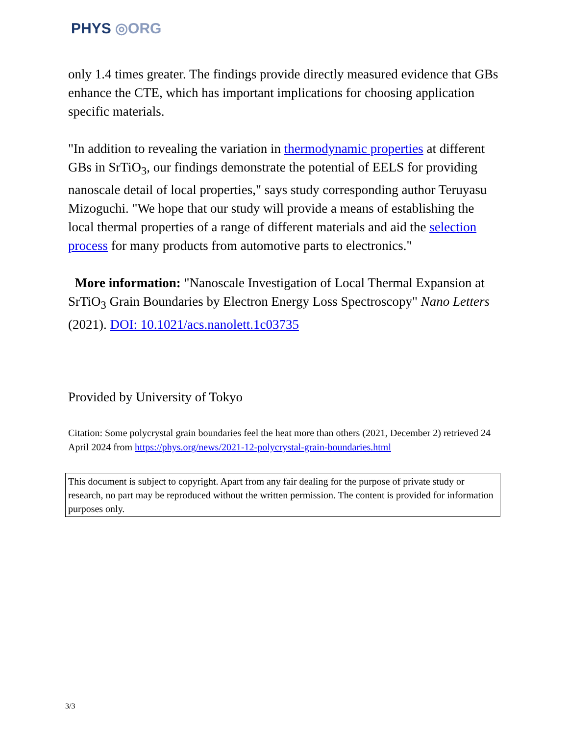PHYS ◎ORG
only 1.4 times greater. The findings provide directly measured evidence that GBs enhance the CTE, which has important implications for choosing application specific materials.
"In addition to revealing the variation in thermodynamic properties at different GBs in SrTiO<sub>3</sub>, our findings demonstrate the potential of EELS for providing nanoscale detail of local properties," says study corresponding author Teruyasu Mizoguchi. "We hope that our study will provide a means of establishing the local thermal properties of a range of different materials and aid the selection process for many products from automotive parts to electronics."
More information: "Nanoscale Investigation of Local Thermal Expansion at SrTiO<sub>3</sub> Grain Boundaries by Electron Energy Loss Spectroscopy" Nano Letters (2021). DOI: 10.1021/acs.nanolett.1c03735
Provided by University of Tokyo
Citation: Some polycrystal grain boundaries feel the heat more than others (2021, December 2) retrieved 24 April 2024 from https://phys.org/news/2021-12-polycrystal-grain-boundaries.html
This document is subject to copyright. Apart from any fair dealing for the purpose of private study or research, no part may be reproduced without the written permission. The content is provided for information purposes only.
3/3